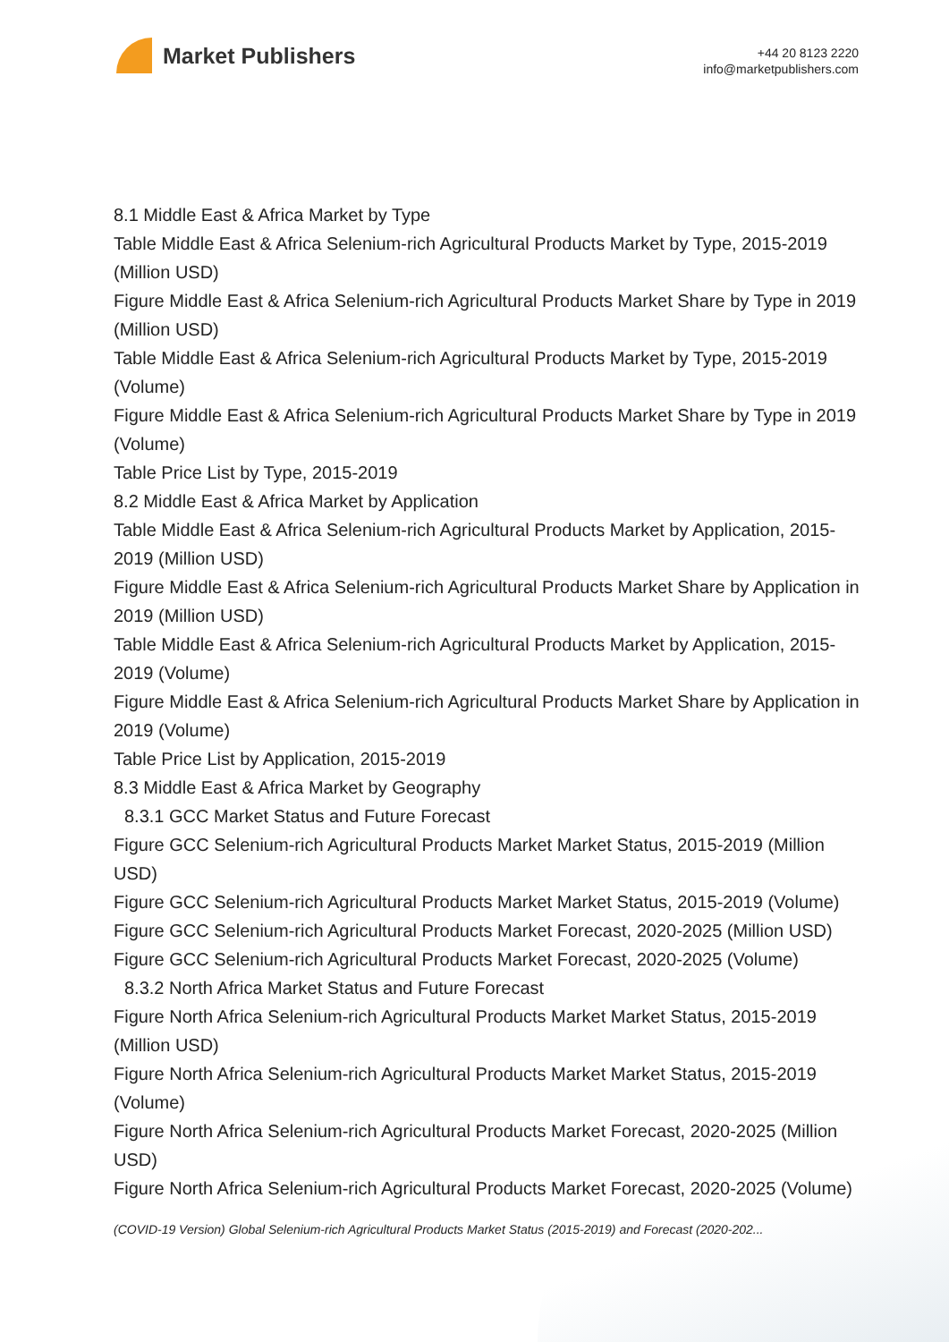Market Publishers
+44 20 8123 2220
info@marketpublishers.com
8.1 Middle East & Africa Market by Type
Table Middle East & Africa Selenium-rich Agricultural Products Market by Type, 2015-2019 (Million USD)
Figure Middle East & Africa Selenium-rich Agricultural Products Market Share by Type in 2019 (Million USD)
Table Middle East & Africa Selenium-rich Agricultural Products Market by Type, 2015-2019 (Volume)
Figure Middle East & Africa Selenium-rich Agricultural Products Market Share by Type in 2019 (Volume)
Table Price List by Type, 2015-2019
8.2 Middle East & Africa Market by Application
Table Middle East & Africa Selenium-rich Agricultural Products Market by Application, 2015-2019 (Million USD)
Figure Middle East & Africa Selenium-rich Agricultural Products Market Share by Application in 2019 (Million USD)
Table Middle East & Africa Selenium-rich Agricultural Products Market by Application, 2015-2019 (Volume)
Figure Middle East & Africa Selenium-rich Agricultural Products Market Share by Application in 2019 (Volume)
Table Price List by Application, 2015-2019
8.3 Middle East & Africa Market by Geography
8.3.1 GCC Market Status and Future Forecast
Figure GCC Selenium-rich Agricultural Products Market Market Status, 2015-2019 (Million USD)
Figure GCC Selenium-rich Agricultural Products Market Market Status, 2015-2019 (Volume)
Figure GCC Selenium-rich Agricultural Products Market Forecast, 2020-2025 (Million USD)
Figure GCC Selenium-rich Agricultural Products Market Forecast, 2020-2025 (Volume)
8.3.2 North Africa Market Status and Future Forecast
Figure North Africa Selenium-rich Agricultural Products Market Market Status, 2015-2019 (Million USD)
Figure North Africa Selenium-rich Agricultural Products Market Market Status, 2015-2019 (Volume)
Figure North Africa Selenium-rich Agricultural Products Market Forecast, 2020-2025 (Million USD)
Figure North Africa Selenium-rich Agricultural Products Market Forecast, 2020-2025 (Volume)
(COVID-19 Version) Global Selenium-rich Agricultural Products Market Status (2015-2019) and Forecast (2020-202...